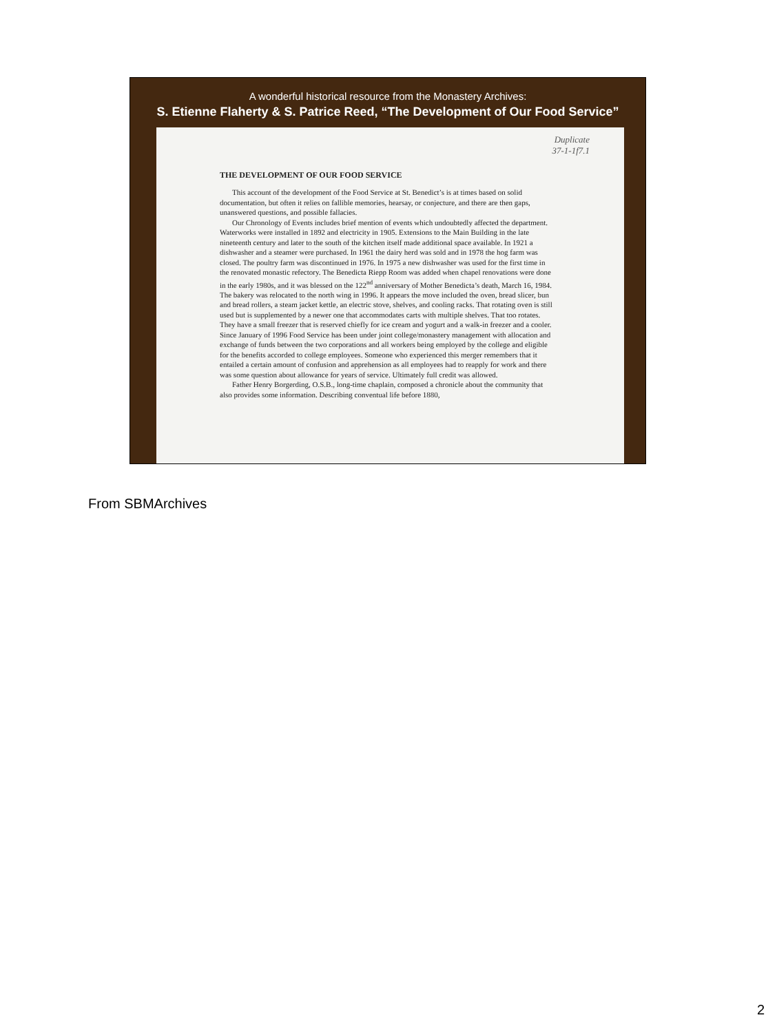A wonderful historical resource from the Monastery Archives:
S. Etienne Flaherty & S. Patrice Reed, “The Development of Our Food Service”
Duplicate
37-1-1f7.1
THE DEVELOPMENT OF OUR FOOD SERVICE
This account of the development of the Food Service at St. Benedict’s is at times based on solid documentation, but often it relies on fallible memories, hearsay, or conjecture, and there are then gaps, unanswered questions, and possible fallacies.
Our Chronology of Events includes brief mention of events which undoubtedly affected the department. Waterworks were installed in 1892 and electricity in 1905. Extensions to the Main Building in the late nineteenth century and later to the south of the kitchen itself made additional space available. In 1921 a dishwasher and a steamer were purchased. In 1961 the dairy herd was sold and in 1978 the hog farm was closed. The poultry farm was discontinued in 1976. In 1975 a new dishwasher was used for the first time in the renovated monastic refectory. The Benedicta Riepp Room was added when chapel renovations were done in the early 1980s, and it was blessed on the 122<sup>nd</sup> anniversary of Mother Benedicta’s death, March 16, 1984. The bakery was relocated to the north wing in 1996. It appears the move included the oven, bread slicer, bun and bread rollers, a steam jacket kettle, an electric stove, shelves, and cooling racks. That rotating oven is still used but is supplemented by a newer one that accommodates carts with multiple shelves. That too rotates. They have a small freezer that is reserved chiefly for ice cream and yogurt and a walk-in freezer and a cooler. Since January of 1996 Food Service has been under joint college/monastery management with allocation and exchange of funds between the two corporations and all workers being employed by the college and eligible for the benefits accorded to college employees. Someone who experienced this merger remembers that it entailed a certain amount of confusion and apprehension as all employees had to reapply for work and there was some question about allowance for years of service. Ultimately full credit was allowed.
Father Henry Borgerding, O.S.B., long-time chaplain, composed a chronicle about the community that also provides some information. Describing conventual life before 1880,
From SBMArchives
2